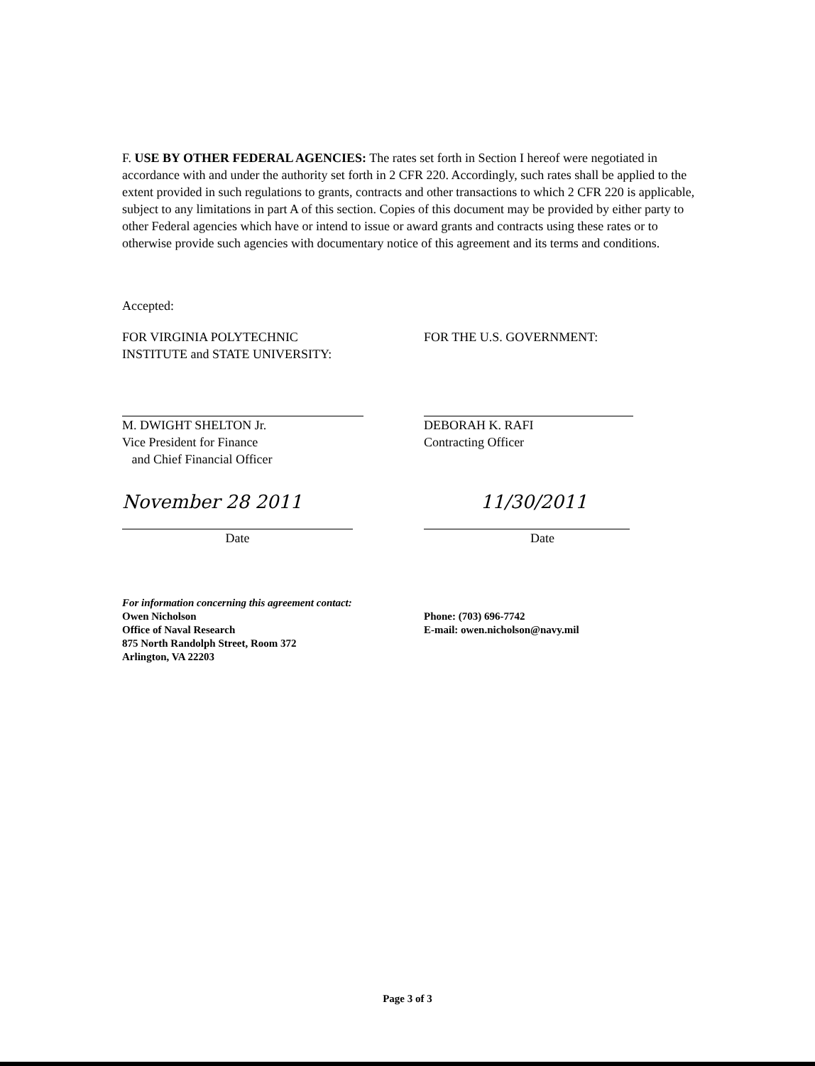F. USE BY OTHER FEDERAL AGENCIES: The rates set forth in Section I hereof were negotiated in accordance with and under the authority set forth in 2 CFR 220. Accordingly, such rates shall be applied to the extent provided in such regulations to grants, contracts and other transactions to which 2 CFR 220 is applicable, subject to any limitations in part A of this section. Copies of this document may be provided by either party to other Federal agencies which have or intend to issue or award grants and contracts using these rates or to otherwise provide such agencies with documentary notice of this agreement and its terms and conditions.
Accepted:
FOR VIRGINIA POLYTECHNIC
INSTITUTE and STATE UNIVERSITY:
M. DWIGHT SHELTON Jr.
Vice President for Finance
and Chief Financial Officer
November 28 2011
Date
FOR THE U.S. GOVERNMENT:
DEBORAH K. RAFI
Contracting Officer
11/30/2011
Date
For information concerning this agreement contact:
Owen Nicholson
Office of Naval Research
875 North Randolph Street, Room 372
Arlington, VA 22203
Phone: (703) 696-7742
E-mail: owen.nicholson@navy.mil
Page 3 of 3